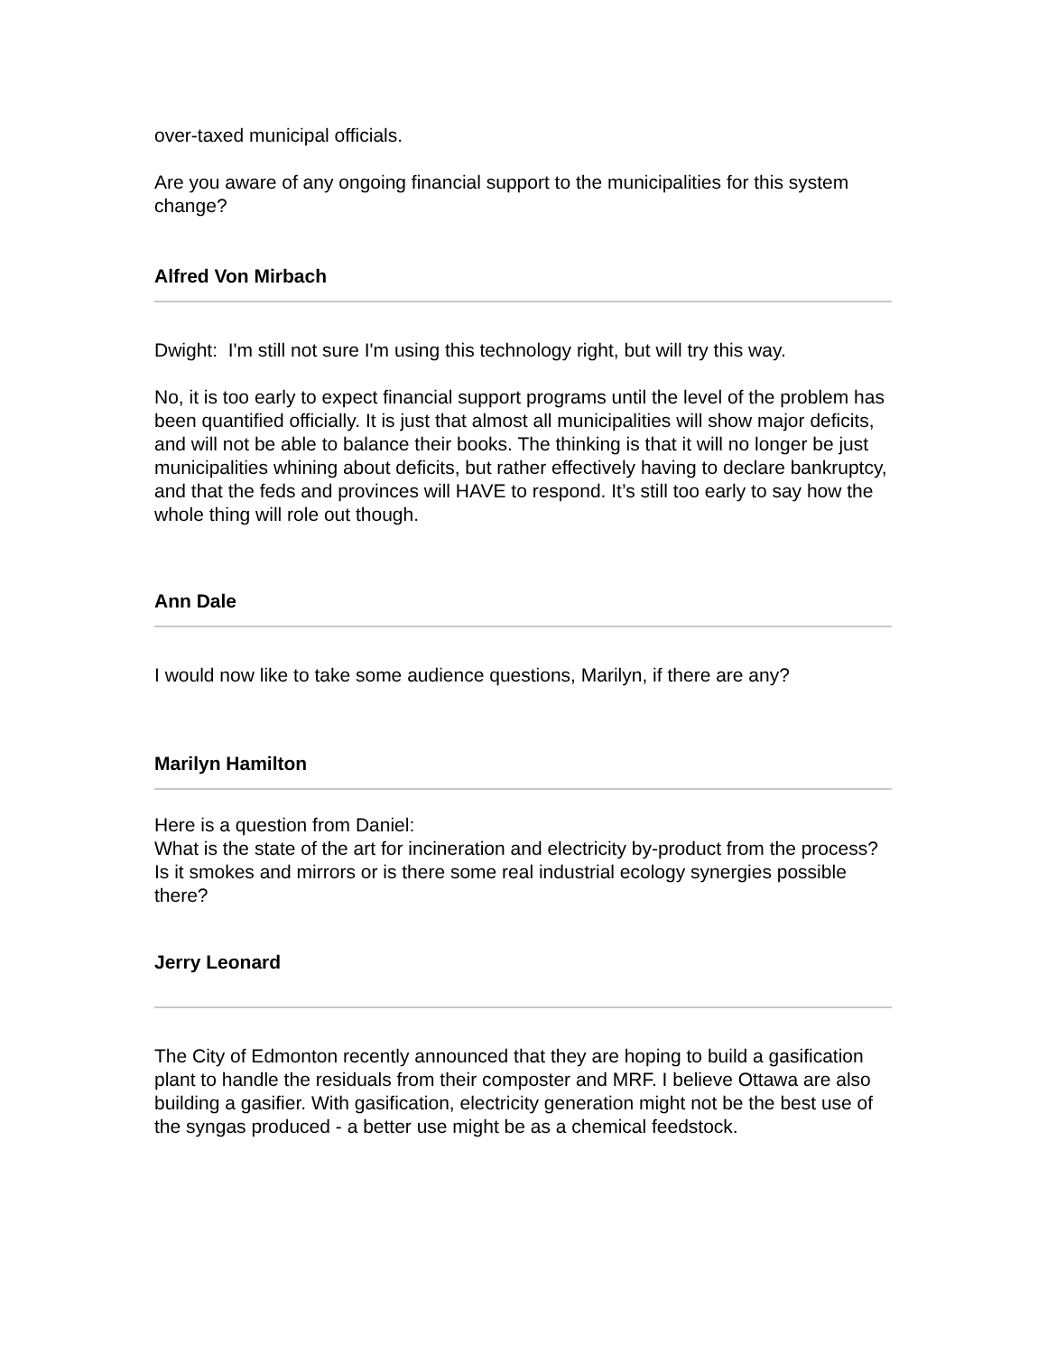over-taxed municipal officials.
Are you aware of any ongoing financial support to the municipalities for this system change?
Alfred Von Mirbach
Dwight: I'm still not sure I'm using this technology right, but will try this way.
No, it is too early to expect financial support programs until the level of the problem has been quantified officially. It is just that almost all municipalities will show major deficits, and will not be able to balance their books. The thinking is that it will no longer be just municipalities whining about deficits, but rather effectively having to declare bankruptcy, and that the feds and provinces will HAVE to respond. It’s still too early to say how the whole thing will role out though.
Ann Dale
I would now like to take some audience questions, Marilyn, if there are any?
Marilyn Hamilton
Here is a question from Daniel:
What is the state of the art for incineration and electricity by-product from the process? Is it smokes and mirrors or is there some real industrial ecology synergies possible there?
Jerry Leonard
The City of Edmonton recently announced that they are hoping to build a gasification plant to handle the residuals from their composter and MRF. I believe Ottawa are also building a gasifier. With gasification, electricity generation might not be the best use of the syngas produced - a better use might be as a chemical feedstock.